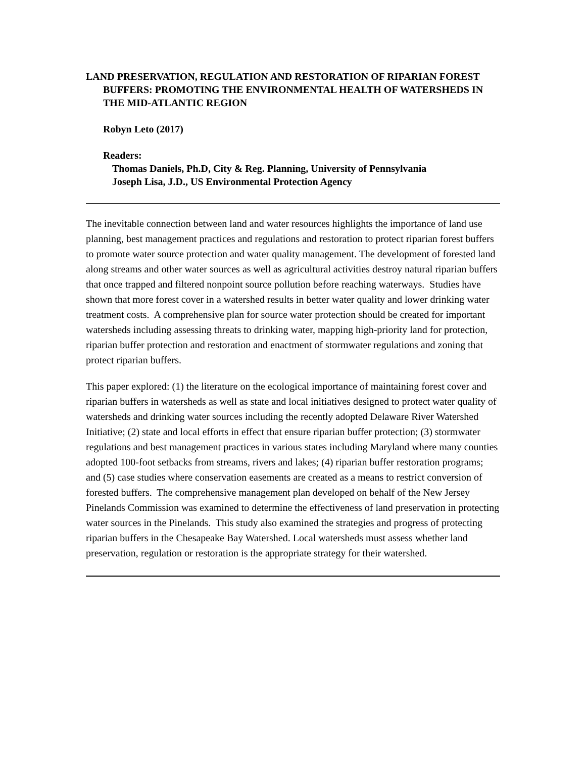LAND PRESERVATION, REGULATION AND RESTORATION OF RIPARIAN FOREST BUFFERS: PROMOTING THE ENVIRONMENTAL HEALTH OF WATERSHEDS IN THE MID-ATLANTIC REGION
Robyn Leto (2017)
Readers:
Thomas Daniels, Ph.D, City & Reg. Planning, University of Pennsylvania
Joseph Lisa, J.D., US Environmental Protection Agency
The inevitable connection between land and water resources highlights the importance of land use planning, best management practices and regulations and restoration to protect riparian forest buffers to promote water source protection and water quality management. The development of forested land along streams and other water sources as well as agricultural activities destroy natural riparian buffers that once trapped and filtered nonpoint source pollution before reaching waterways. Studies have shown that more forest cover in a watershed results in better water quality and lower drinking water treatment costs. A comprehensive plan for source water protection should be created for important watersheds including assessing threats to drinking water, mapping high-priority land for protection, riparian buffer protection and restoration and enactment of stormwater regulations and zoning that protect riparian buffers.
This paper explored: (1) the literature on the ecological importance of maintaining forest cover and riparian buffers in watersheds as well as state and local initiatives designed to protect water quality of watersheds and drinking water sources including the recently adopted Delaware River Watershed Initiative; (2) state and local efforts in effect that ensure riparian buffer protection; (3) stormwater regulations and best management practices in various states including Maryland where many counties adopted 100-foot setbacks from streams, rivers and lakes; (4) riparian buffer restoration programs; and (5) case studies where conservation easements are created as a means to restrict conversion of forested buffers. The comprehensive management plan developed on behalf of the New Jersey Pinelands Commission was examined to determine the effectiveness of land preservation in protecting water sources in the Pinelands. This study also examined the strategies and progress of protecting riparian buffers in the Chesapeake Bay Watershed. Local watersheds must assess whether land preservation, regulation or restoration is the appropriate strategy for their watershed.